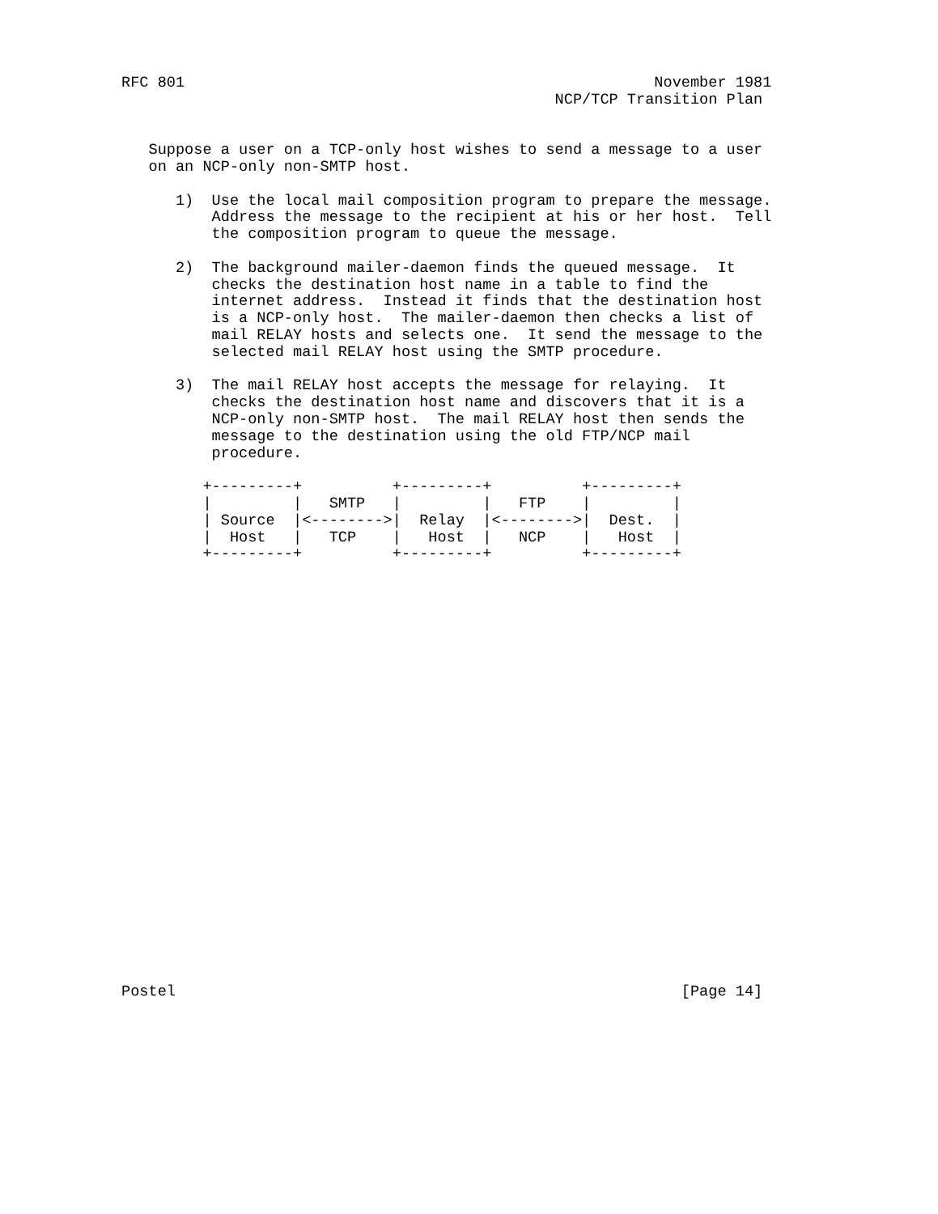RFC 801                                                    November 1981
                                                NCP/TCP Transition Plan


   Suppose a user on a TCP-only host wishes to send a message to a user
   on an NCP-only non-SMTP host.

      1)  Use the local mail composition program to prepare the message.
          Address the message to the recipient at his or her host.  Tell
          the composition program to queue the message.

      2)  The background mailer-daemon finds the queued message.  It
          checks the destination host name in a table to find the
          internet address.  Instead it finds that the destination host
          is a NCP-only host.  The mailer-daemon then checks a list of
          mail RELAY hosts and selects one.  It send the message to the
          selected mail RELAY host using the SMTP procedure.

      3)  The mail RELAY host accepts the message for relaying.  It
          checks the destination host name and discovers that it is a
          NCP-only non-SMTP host.  The mail RELAY host then sends the
          message to the destination using the old FTP/NCP mail
          procedure.

         +---------+          +---------+          +---------+
         |         |   SMTP   |         |   FTP    |         |
         | Source  |<-------->|  Relay  |<-------->|  Dest.  |
         |  Host   |   TCP    |   Host  |   NCP    |   Host  |
         +---------+          +---------+          +---------+

























Postel                                                        [Page 14]